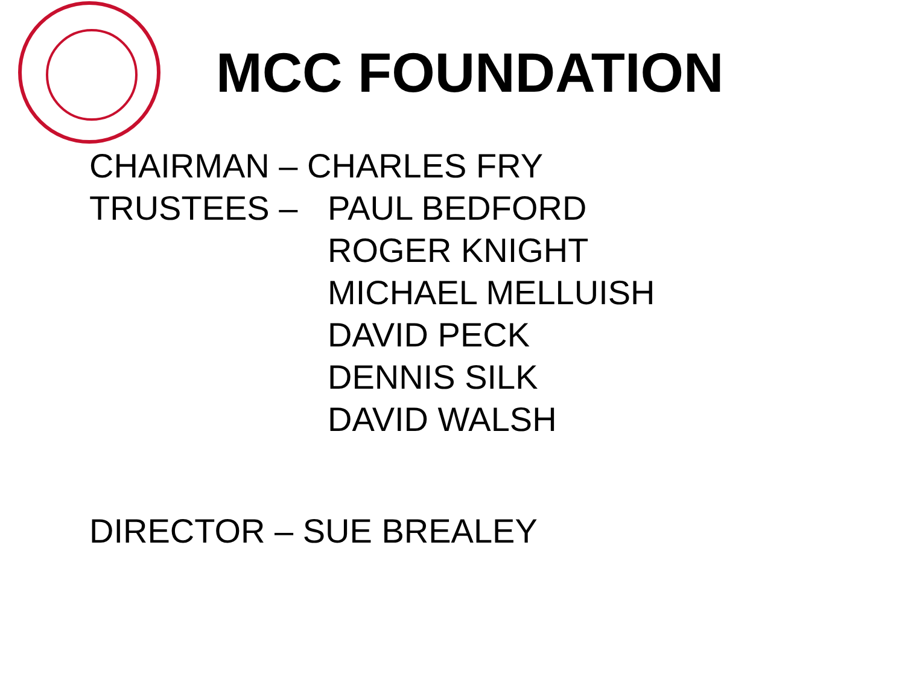MCC FOUNDATION
CHAIRMAN – CHARLES FRY
TRUSTEES – PAUL BEDFORD
ROGER KNIGHT
MICHAEL MELLUISH
DAVID PECK
DENNIS SILK
DAVID WALSH
DIRECTOR – SUE BREALEY